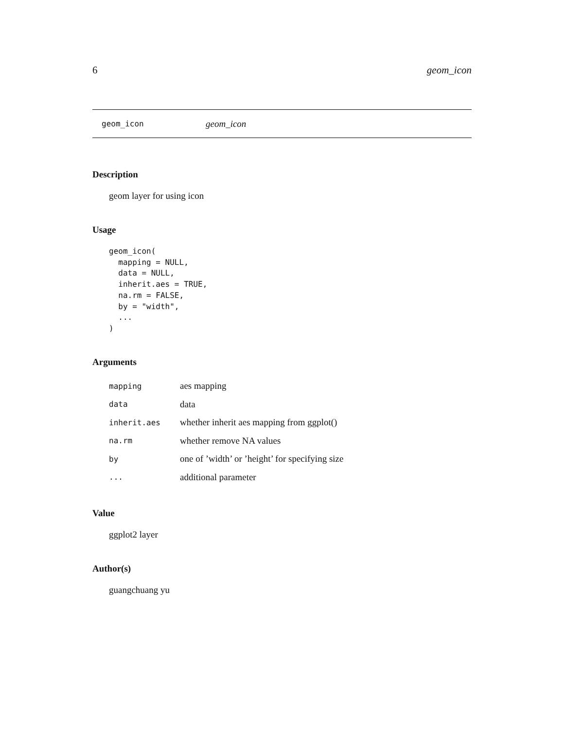6 geom_icon
geom_icon geom_icon
Description
geom layer for using icon
Usage
geom_icon(
  mapping = NULL,
  data = NULL,
  inherit.aes = TRUE,
  na.rm = FALSE,
  by = "width",
  ...
)
Arguments
| mapping | aes mapping |
| data | data |
| inherit.aes | whether inherit aes mapping from ggplot() |
| na.rm | whether remove NA values |
| by | one of ’width’ or ’height’ for specifying size |
| ... | additional parameter |
Value
ggplot2 layer
Author(s)
guangchuang yu